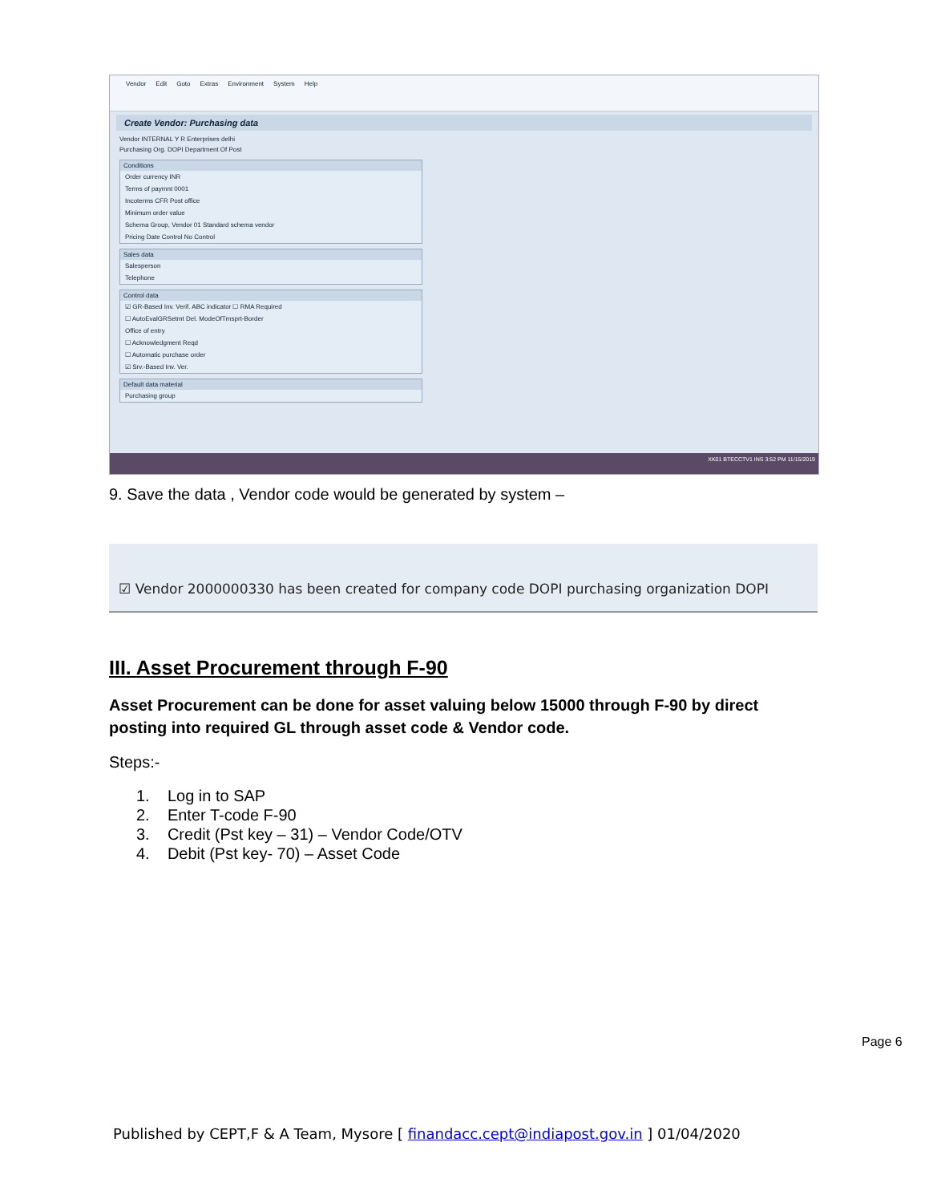Vendor Edit Goto Extras Environment System Help
Create Vendor: Purchasing data
Vendor INTERNAL Y R Enterprises delhi
Purchasing Org. DOPI Department Of Post
Conditions
Order currency INR
Terms of paymnt 0001
Incoterms CFR Post office
Minimum order value
Schema Group, Vendor 01 Standard schema vendor
Pricing Date Control No Control
Sales data
Salesperson
Telephone
Control data
☑ GR-Based Inv. Verif. ABC indicator ☐ RMA Required
☐ AutoEvalGRSetmt Del. ModeOfTrnsprt-Border
Office of entry
☐ Acknowledgment Reqd
☐ Automatic purchase order
☑ Srv.-Based Inv. Ver.
Default data material
Purchasing group
XK01 BTECCTV1 INS 3:52 PM 11/15/2019
9. Save the data , Vendor code would be generated by system –
☑ Vendor 2000000330 has been created for company code DOPI purchasing organization DOPI
III. Asset Procurement through F-90
Asset Procurement can be done for asset valuing below 15000 through F-90 by direct posting into required GL through asset code & Vendor code.
Steps:-
1. Log in to SAP
2. Enter T-code F-90
3. Credit (Pst key – 31) – Vendor Code/OTV
4. Debit (Pst key- 70) – Asset Code
Page 6
Published by CEPT,F & A Team, Mysore [ finandacc.cept@indiapost.gov.in ] 01/04/2020